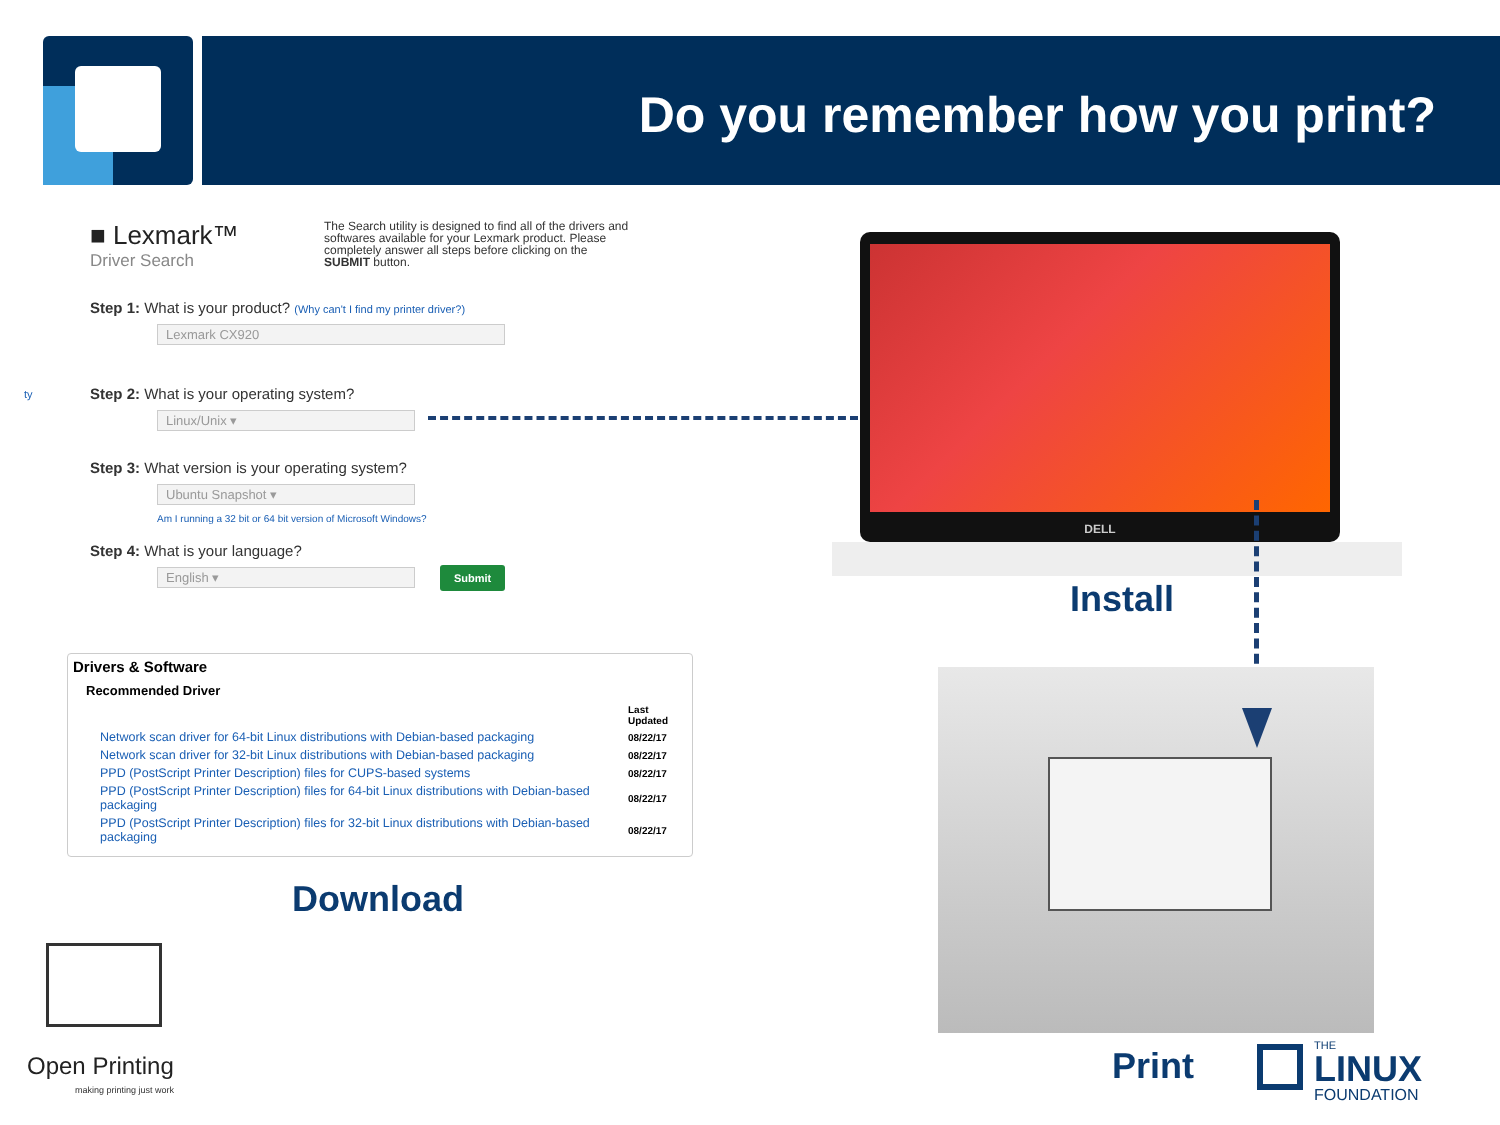Do you remember how you print?
The Search utility is designed to find all of the drivers and softwares available for your Lexmark product. Please completely answer all steps before clicking on the SUBMIT button.
■ Lexmark™
Driver Search
Step 1: What is your product? (Why can't I find my printer driver?)
Lexmark CX920
Step 2: What is your operating system?
Linux/Unix ▾
Step 3: What version is your operating system?
Ubuntu Snapshot ▾
Am I running a 32 bit or 64 bit version of Microsoft Windows?
Step 4: What is your language?
English ▾
Submit
ty
Drivers & Software
Recommended Driver
| | Last Updated |
| Network scan driver for 64-bit Linux distributions with Debian-based packaging | 08/22/17 |
| Network scan driver for 32-bit Linux distributions with Debian-based packaging | 08/22/17 |
| PPD (PostScript Printer Description) files for CUPS-based systems | 08/22/17 |
| PPD (PostScript Printer Description) files for 64-bit Linux distributions with Debian-based packaging | 08/22/17 |
| PPD (PostScript Printer Description) files for 32-bit Linux distributions with Debian-based packaging | 08/22/17 |
Download
DELL
Install
Print
Open Printing
making printing just work
THE
LINUX
FOUNDATION